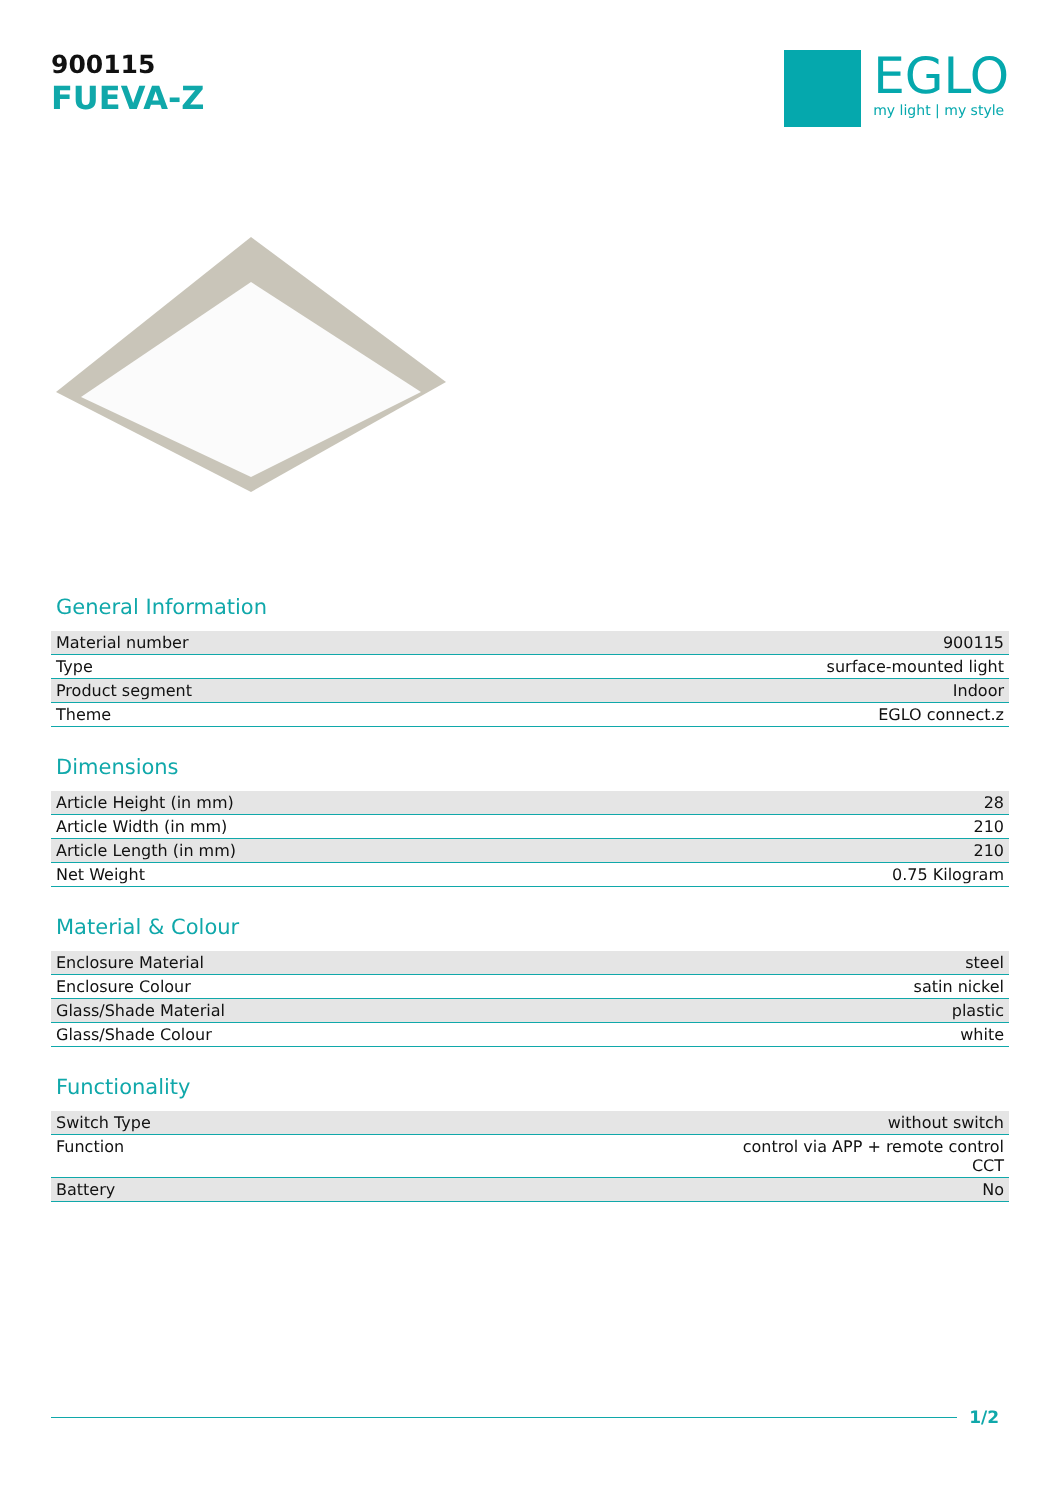900115
FUEVA-Z
EGLO
my light | my style
General Information
| Material number | 900115 |
| Type | surface-mounted light |
| Product segment | Indoor |
| Theme | EGLO connect.z |
Dimensions
| Article Height (in mm) | 28 |
| Article Width (in mm) | 210 |
| Article Length (in mm) | 210 |
| Net Weight | 0.75 Kilogram |
Material & Colour
| Enclosure Material | steel |
| Enclosure Colour | satin nickel |
| Glass/Shade Material | plastic |
| Glass/Shade Colour | white |
Functionality
| Switch Type | without switch |
| Function | control via APP + remote control CCT |
| Battery | No |
1/2